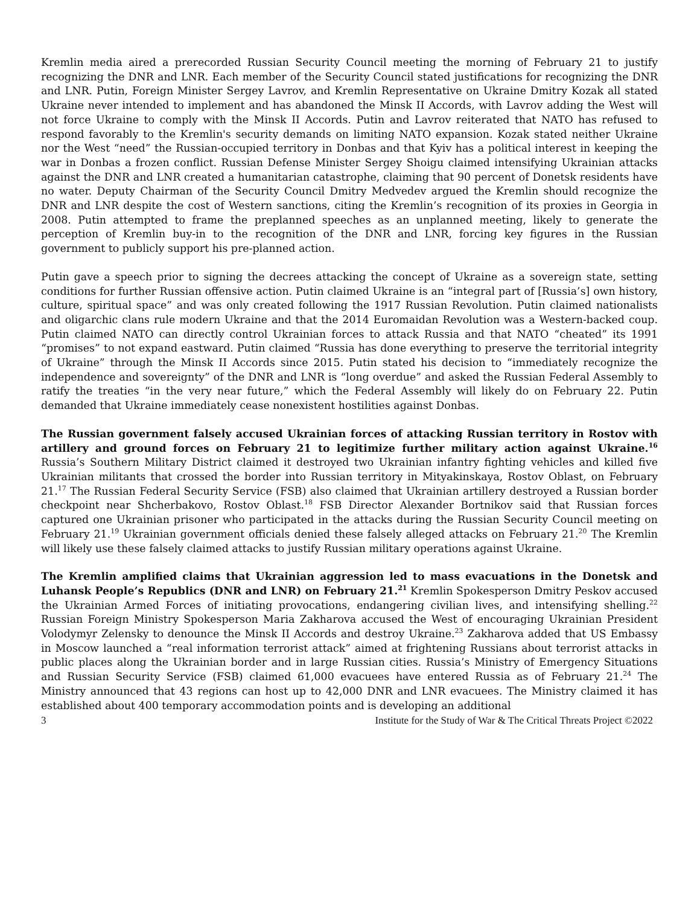Kremlin media aired a prerecorded Russian Security Council meeting the morning of February 21 to justify recognizing the DNR and LNR. Each member of the Security Council stated justifications for recognizing the DNR and LNR. Putin, Foreign Minister Sergey Lavrov, and Kremlin Representative on Ukraine Dmitry Kozak all stated Ukraine never intended to implement and has abandoned the Minsk II Accords, with Lavrov adding the West will not force Ukraine to comply with the Minsk II Accords. Putin and Lavrov reiterated that NATO has refused to respond favorably to the Kremlin's security demands on limiting NATO expansion. Kozak stated neither Ukraine nor the West “need” the Russian-occupied territory in Donbas and that Kyiv has a political interest in keeping the war in Donbas a frozen conflict. Russian Defense Minister Sergey Shoigu claimed intensifying Ukrainian attacks against the DNR and LNR created a humanitarian catastrophe, claiming that 90 percent of Donetsk residents have no water. Deputy Chairman of the Security Council Dmitry Medvedev argued the Kremlin should recognize the DNR and LNR despite the cost of Western sanctions, citing the Kremlin’s recognition of its proxies in Georgia in 2008. Putin attempted to frame the preplanned speeches as an unplanned meeting, likely to generate the perception of Kremlin buy-in to the recognition of the DNR and LNR, forcing key figures in the Russian government to publicly support his pre-planned action.
Putin gave a speech prior to signing the decrees attacking the concept of Ukraine as a sovereign state, setting conditions for further Russian offensive action. Putin claimed Ukraine is an “integral part of [Russia’s] own history, culture, spiritual space” and was only created following the 1917 Russian Revolution. Putin claimed nationalists and oligarchic clans rule modern Ukraine and that the 2014 Euromaidan Revolution was a Western-backed coup. Putin claimed NATO can directly control Ukrainian forces to attack Russia and that NATO “cheated” its 1991 “promises” to not expand eastward. Putin claimed “Russia has done everything to preserve the territorial integrity of Ukraine” through the Minsk II Accords since 2015. Putin stated his decision to “immediately recognize the independence and sovereignty” of the DNR and LNR is “long overdue” and asked the Russian Federal Assembly to ratify the treaties “in the very near future,” which the Federal Assembly will likely do on February 22. Putin demanded that Ukraine immediately cease nonexistent hostilities against Donbas.
The Russian government falsely accused Ukrainian forces of attacking Russian territory in Rostov with artillery and ground forces on February 21 to legitimize further military action against Ukraine.<sup>16</sup> Russia’s Southern Military District claimed it destroyed two Ukrainian infantry fighting vehicles and killed five Ukrainian militants that crossed the border into Russian territory in Mityakinskaya, Rostov Oblast, on February 21.<sup>17</sup> The Russian Federal Security Service (FSB) also claimed that Ukrainian artillery destroyed a Russian border checkpoint near Shcherbakovo, Rostov Oblast.<sup>18</sup> FSB Director Alexander Bortnikov said that Russian forces captured one Ukrainian prisoner who participated in the attacks during the Russian Security Council meeting on February 21.<sup>19</sup> Ukrainian government officials denied these falsely alleged attacks on February 21.<sup>20</sup> The Kremlin will likely use these falsely claimed attacks to justify Russian military operations against Ukraine.
The Kremlin amplified claims that Ukrainian aggression led to mass evacuations in the Donetsk and Luhansk People’s Republics (DNR and LNR) on February 21.<sup>21</sup> Kremlin Spokesperson Dmitry Peskov accused the Ukrainian Armed Forces of initiating provocations, endangering civilian lives, and intensifying shelling.<sup>22</sup> Russian Foreign Ministry Spokesperson Maria Zakharova accused the West of encouraging Ukrainian President Volodymyr Zelensky to denounce the Minsk II Accords and destroy Ukraine.<sup>23</sup> Zakharova added that US Embassy in Moscow launched a “real information terrorist attack” aimed at frightening Russians about terrorist attacks in public places along the Ukrainian border and in large Russian cities. Russia’s Ministry of Emergency Situations and Russian Security Service (FSB) claimed 61,000 evacuees have entered Russia as of February 21.<sup>24</sup> The Ministry announced that 43 regions can host up to 42,000 DNR and LNR evacuees. The Ministry claimed it has established about 400 temporary accommodation points and is developing an additional
3 Institute for the Study of War & The Critical Threats Project ©2022